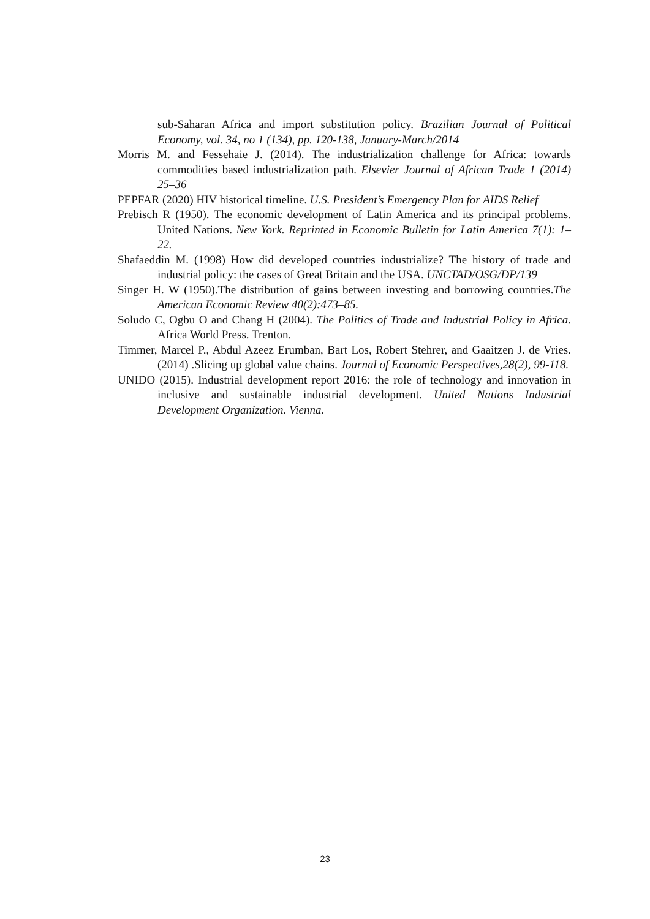sub-Saharan Africa and import substitution policy. Brazilian Journal of Political Economy, vol. 34, no 1 (134), pp. 120-138, January-March/2014
Morris M. and Fessehaie J. (2014). The industrialization challenge for Africa: towards commodities based industrialization path. Elsevier Journal of African Trade 1 (2014) 25–36
PEPFAR (2020) HIV historical timeline. U.S. President’s Emergency Plan for AIDS Relief
Prebisch R (1950). The economic development of Latin America and its principal problems. United Nations. New York. Reprinted in Economic Bulletin for Latin America 7(1): 1–22.
Shafaeddin M. (1998) How did developed countries industrialize? The history of trade and industrial policy: the cases of Great Britain and the USA. UNCTAD/OSG/DP/139
Singer H. W (1950).The distribution of gains between investing and borrowing countries.The American Economic Review 40(2):473–85.
Soludo C, Ogbu O and Chang H (2004). The Politics of Trade and Industrial Policy in Africa. Africa World Press. Trenton.
Timmer, Marcel P., Abdul Azeez Erumban, Bart Los, Robert Stehrer, and Gaaitzen J. de Vries. (2014) .Slicing up global value chains. Journal of Economic Perspectives,28(2), 99-118.
UNIDO (2015). Industrial development report 2016: the role of technology and innovation in inclusive and sustainable industrial development. United Nations Industrial Development Organization. Vienna.
23